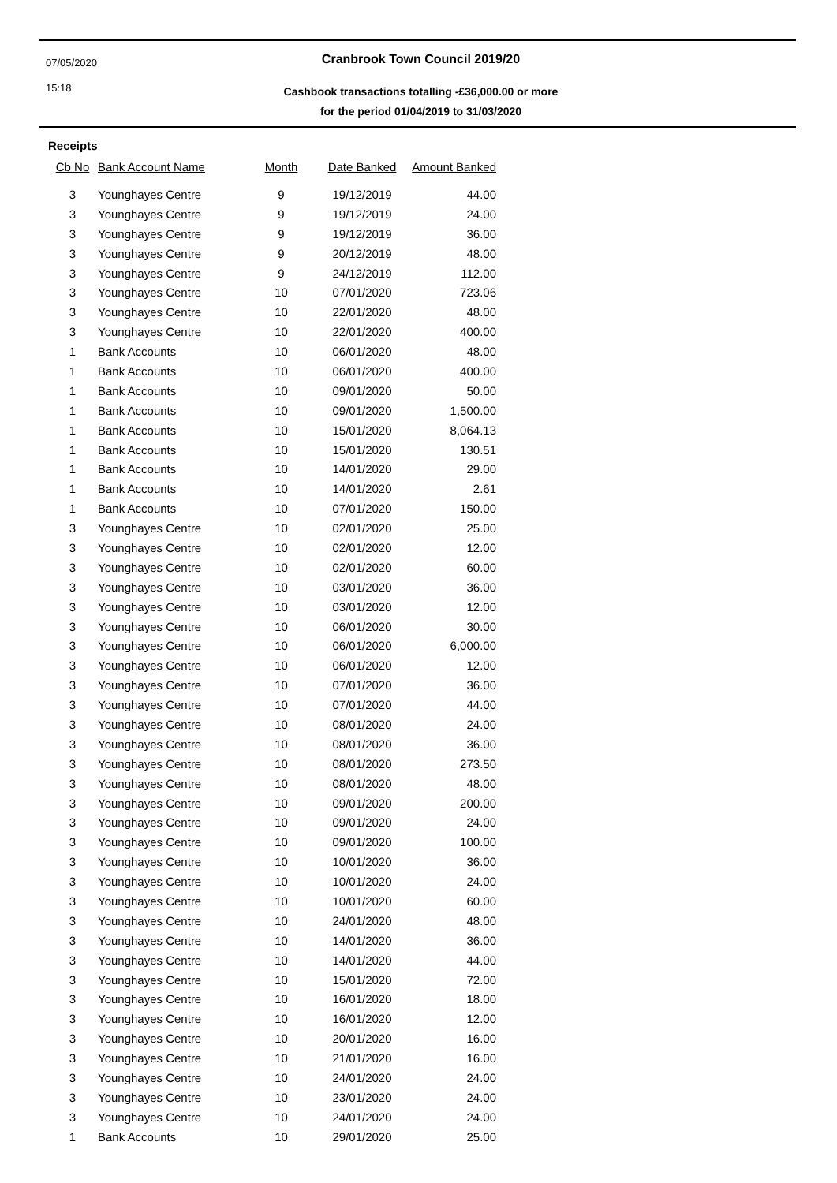07/05/2020
15:18
Cranbrook Town Council 2019/20
Cashbook transactions totalling -£36,000.00 or more
for the period 01/04/2019 to 31/03/2020
Receipts
| Cb No | Bank Account Name | Month | Date Banked | Amount Banked |
| --- | --- | --- | --- | --- |
| 3 | Younghayes Centre | 9 | 19/12/2019 | 44.00 |
| 3 | Younghayes Centre | 9 | 19/12/2019 | 24.00 |
| 3 | Younghayes Centre | 9 | 19/12/2019 | 36.00 |
| 3 | Younghayes Centre | 9 | 20/12/2019 | 48.00 |
| 3 | Younghayes Centre | 9 | 24/12/2019 | 112.00 |
| 3 | Younghayes Centre | 10 | 07/01/2020 | 723.06 |
| 3 | Younghayes Centre | 10 | 22/01/2020 | 48.00 |
| 3 | Younghayes Centre | 10 | 22/01/2020 | 400.00 |
| 1 | Bank Accounts | 10 | 06/01/2020 | 48.00 |
| 1 | Bank Accounts | 10 | 06/01/2020 | 400.00 |
| 1 | Bank Accounts | 10 | 09/01/2020 | 50.00 |
| 1 | Bank Accounts | 10 | 09/01/2020 | 1,500.00 |
| 1 | Bank Accounts | 10 | 15/01/2020 | 8,064.13 |
| 1 | Bank Accounts | 10 | 15/01/2020 | 130.51 |
| 1 | Bank Accounts | 10 | 14/01/2020 | 29.00 |
| 1 | Bank Accounts | 10 | 14/01/2020 | 2.61 |
| 1 | Bank Accounts | 10 | 07/01/2020 | 150.00 |
| 3 | Younghayes Centre | 10 | 02/01/2020 | 25.00 |
| 3 | Younghayes Centre | 10 | 02/01/2020 | 12.00 |
| 3 | Younghayes Centre | 10 | 02/01/2020 | 60.00 |
| 3 | Younghayes Centre | 10 | 03/01/2020 | 36.00 |
| 3 | Younghayes Centre | 10 | 03/01/2020 | 12.00 |
| 3 | Younghayes Centre | 10 | 06/01/2020 | 30.00 |
| 3 | Younghayes Centre | 10 | 06/01/2020 | 6,000.00 |
| 3 | Younghayes Centre | 10 | 06/01/2020 | 12.00 |
| 3 | Younghayes Centre | 10 | 07/01/2020 | 36.00 |
| 3 | Younghayes Centre | 10 | 07/01/2020 | 44.00 |
| 3 | Younghayes Centre | 10 | 08/01/2020 | 24.00 |
| 3 | Younghayes Centre | 10 | 08/01/2020 | 36.00 |
| 3 | Younghayes Centre | 10 | 08/01/2020 | 273.50 |
| 3 | Younghayes Centre | 10 | 08/01/2020 | 48.00 |
| 3 | Younghayes Centre | 10 | 09/01/2020 | 200.00 |
| 3 | Younghayes Centre | 10 | 09/01/2020 | 24.00 |
| 3 | Younghayes Centre | 10 | 09/01/2020 | 100.00 |
| 3 | Younghayes Centre | 10 | 10/01/2020 | 36.00 |
| 3 | Younghayes Centre | 10 | 10/01/2020 | 24.00 |
| 3 | Younghayes Centre | 10 | 10/01/2020 | 60.00 |
| 3 | Younghayes Centre | 10 | 24/01/2020 | 48.00 |
| 3 | Younghayes Centre | 10 | 14/01/2020 | 36.00 |
| 3 | Younghayes Centre | 10 | 14/01/2020 | 44.00 |
| 3 | Younghayes Centre | 10 | 15/01/2020 | 72.00 |
| 3 | Younghayes Centre | 10 | 16/01/2020 | 18.00 |
| 3 | Younghayes Centre | 10 | 16/01/2020 | 12.00 |
| 3 | Younghayes Centre | 10 | 20/01/2020 | 16.00 |
| 3 | Younghayes Centre | 10 | 21/01/2020 | 16.00 |
| 3 | Younghayes Centre | 10 | 24/01/2020 | 24.00 |
| 3 | Younghayes Centre | 10 | 23/01/2020 | 24.00 |
| 3 | Younghayes Centre | 10 | 24/01/2020 | 24.00 |
| 1 | Bank Accounts | 10 | 29/01/2020 | 25.00 |